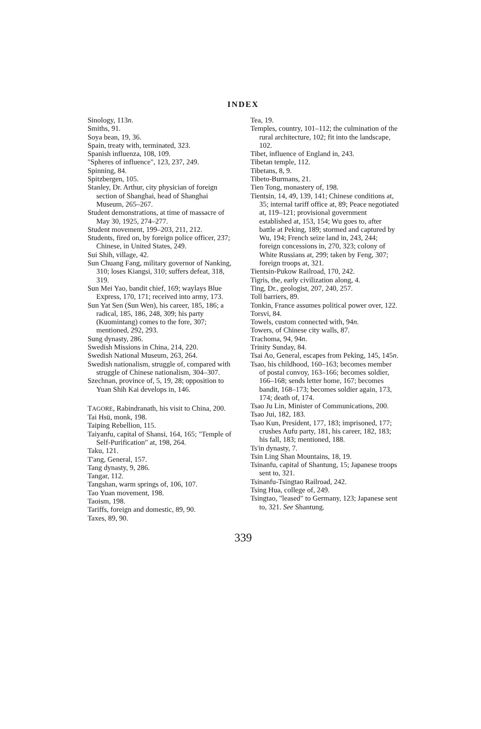INDEX
Sinology, 113n.
Smiths, 91.
Soya bean, 19, 36.
Spain, treaty with, terminated, 323.
Spanish influenza, 108, 109.
"Spheres of influence", 123, 237, 249.
Spinning, 84.
Spitzbergen, 105.
Stanley, Dr. Arthur, city physician of foreign section of Shanghai, head of Shanghai Museum, 265–267.
Student demonstrations, at time of massacre of May 30, 1925, 274–277.
Student movement, 199–203, 211, 212.
Students, fired on, by foreign police officer, 237; Chinese, in United States, 249.
Sui Shih, village, 42.
Sun Chuang Fang, military governor of Nanking, 310; loses Kiangsi, 310; suffers defeat, 318, 319.
Sun Mei Yao, bandit chief, 169; waylays Blue Express, 170, 171; received into army, 173.
Sun Yat Sen (Sun Wen), his career, 185, 186; a radical, 185, 186, 248, 309; his party (Kuomintang) comes to the fore, 307; mentioned, 292, 293.
Sung dynasty, 286.
Swedish Missions in China, 214, 220.
Swedish National Museum, 263, 264.
Swedish nationalism, struggle of, compared with struggle of Chinese nationalism, 304–307.
Szechnan, province of, 5, 19, 28; opposition to Yuan Shih Kai develops in, 146.
TAGORE, Rabindranath, his visit to China, 200.
Tai Hsü, monk, 198.
Taiping Rebellion, 115.
Taiyanfu, capital of Shansi, 164, 165; "Temple of Self-Purification" at, 198, 264.
Taku, 121.
T'ang, General, 157.
Tang dynasty, 9, 286.
Tangar, 112.
Tangshan, warm springs of, 106, 107.
Tao Yuan movement, 198.
Taoism, 198.
Tariffs, foreign and domestic, 89, 90.
Taxes, 89, 90.
Tea, 19.
Temples, country, 101–112; the culmination of the rural architecture, 102; fit into the landscape, 102.
Tibet, influence of England in, 243.
Tibetan temple, 112.
Tibetans, 8, 9.
Tibeto-Burmans, 21.
Tien Tong, monastery of, 198.
Tientsin, 14, 49, 139, 141; Chinese conditions at, 35; internal tariff office at, 89; Peace negotiated at, 119–121; provisional government established at, 153, 154; Wu goes to, after battle at Peking, 189; stormed and captured by Wu, 194; French seize land in, 243, 244; foreign concessions in, 270, 323; colony of White Russians at, 299; taken by Feng, 307; foreign troops at, 321.
Tientsin-Pukow Railroad, 170, 242.
Tigris, the, early civilization along, 4.
Ting, Dr., geologist, 207, 240, 257.
Toll barriers, 89.
Tonkin, France assumes political power over, 122.
Torsvi, 84.
Towels, custom connected with, 94n.
Towers, of Chinese city walls, 87.
Trachoma, 94, 94n.
Trinity Sunday, 84.
Tsai Ao, General, escapes from Peking, 145, 145n.
Tsao, his childhood, 160–163; becomes member of postal convoy, 163–166; becomes soldier, 166–168; sends letter home, 167; becomes bandit, 168–173; becomes soldier again, 173, 174; death of, 174.
Tsao Ju Lin, Minister of Communications, 200.
Tsao Jui, 182, 183.
Tsao Kun, President, 177, 183; imprisoned, 177; crushes Aufu party, 181, his career, 182, 183; his fall, 183; mentioned, 188.
Ts'in dynasty, 7.
Tsin Ling Shan Mountains, 18, 19.
Tsinanfu, capital of Shantung, 15; Japanese troops sent to, 321.
Tsinanfu-Tsingtao Railroad, 242.
Tsing Hua, college of, 249.
Tsingtao, "leased" to Germany, 123; Japanese sent to, 321. See Shantung.
339